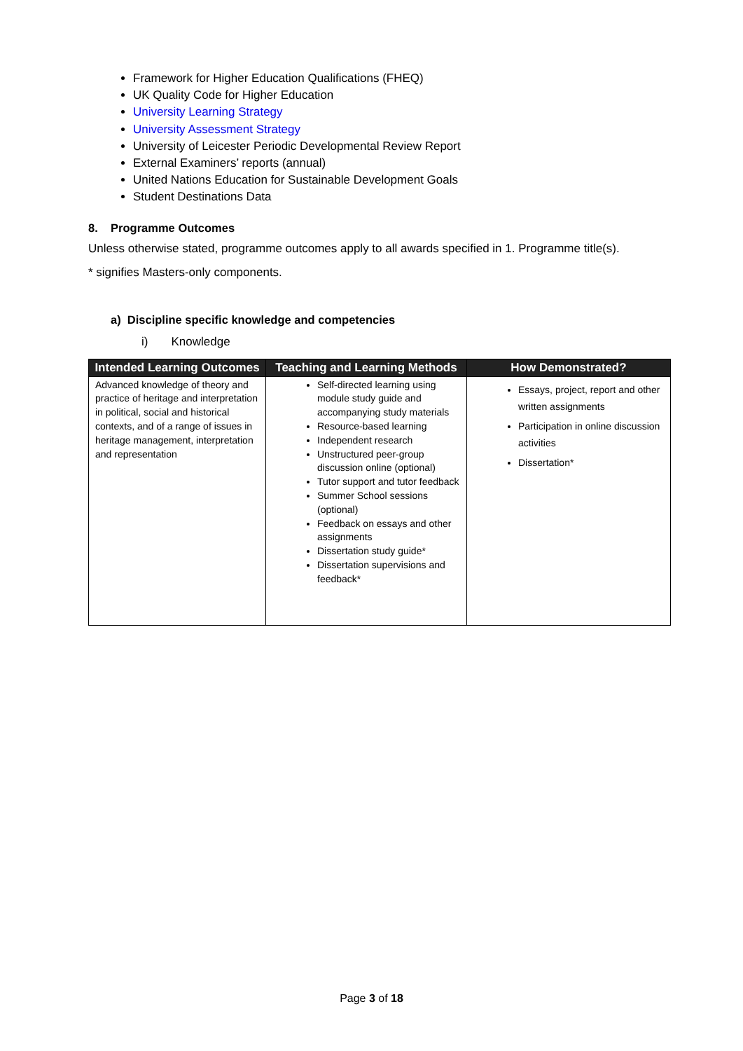Framework for Higher Education Qualifications (FHEQ)
UK Quality Code for Higher Education
University Learning Strategy
University Assessment Strategy
University of Leicester Periodic Developmental Review Report
External Examiners’ reports (annual)
United Nations Education for Sustainable Development Goals
Student Destinations Data
8. Programme Outcomes
Unless otherwise stated, programme outcomes apply to all awards specified in 1. Programme title(s).
* signifies Masters-only components.
a) Discipline specific knowledge and competencies
i) Knowledge
| Intended Learning Outcomes | Teaching and Learning Methods | How Demonstrated? |
| --- | --- | --- |
| Advanced knowledge of theory and practice of heritage and interpretation in political, social and historical contexts, and of a range of issues in heritage management, interpretation and representation | Self-directed learning using module study guide and accompanying study materials Resource-based learning Independent research Unstructured peer-group discussion online (optional) Tutor support and tutor feedback Summer School sessions (optional) Feedback on essays and other assignments Dissertation study guide* Dissertation supervisions and feedback* | Essays, project, report and other written assignments Participation in online discussion activities Dissertation* |
Page 3 of 18